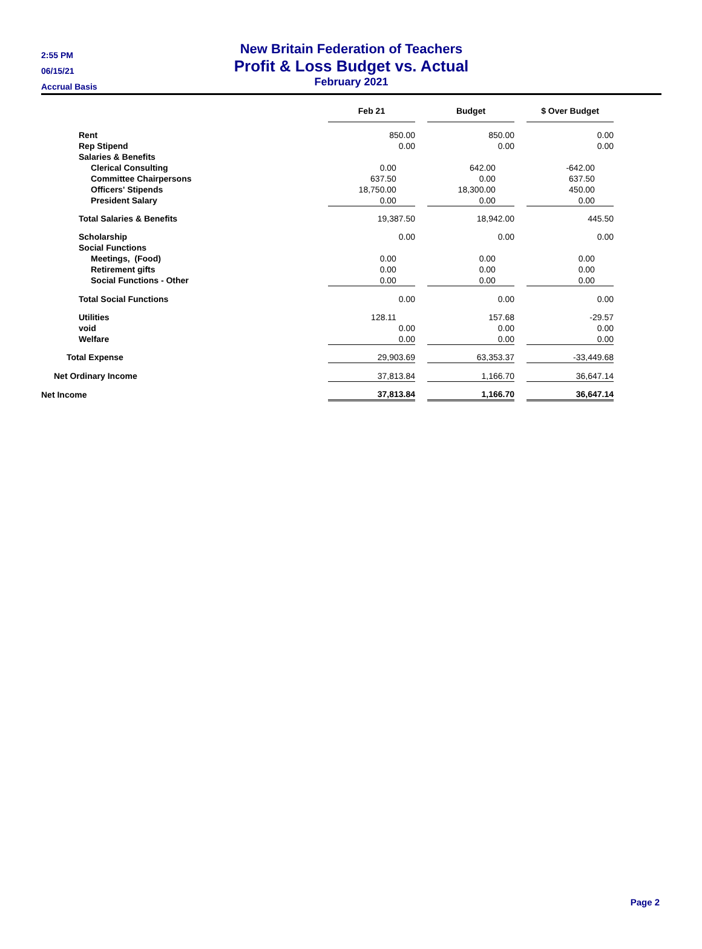2:55 PM
06/15/21
Accrual Basis
New Britain Federation of Teachers
Profit & Loss Budget vs. Actual
February 2021
| | Feb 21 | | Budget | | $ Over Budget |
| --- | --- | --- | --- | --- | --- |
| Rent | 850.00 | | 850.00 | | 0.00 |
| Rep Stipend | 0.00 | | 0.00 | | 0.00 |
| Salaries & Benefits | | | | | |
| Clerical Consulting | 0.00 | | 642.00 | | -642.00 |
| Committee Chairpersons | 637.50 | | 0.00 | | 637.50 |
| Officers' Stipends | 18,750.00 | | 18,300.00 | | 450.00 |
| President Salary | 0.00 | | 0.00 | | 0.00 |
| Total Salaries & Benefits | 19,387.50 | | 18,942.00 | | 445.50 |
| Scholarship | 0.00 | | 0.00 | | 0.00 |
| Social Functions | | | | | |
| Meetings, (Food) | 0.00 | | 0.00 | | 0.00 |
| Retirement gifts | 0.00 | | 0.00 | | 0.00 |
| Social Functions - Other | 0.00 | | 0.00 | | 0.00 |
| Total Social Functions | 0.00 | | 0.00 | | 0.00 |
| Utilities | 128.11 | | 157.68 | | -29.57 |
| void | 0.00 | | 0.00 | | 0.00 |
| Welfare | 0.00 | | 0.00 | | 0.00 |
| Total Expense | 29,903.69 | | 63,353.37 | | -33,449.68 |
| Net Ordinary Income | 37,813.84 | | 1,166.70 | | 36,647.14 |
| Net Income | 37,813.84 | | 1,166.70 | | 36,647.14 |
Page 2